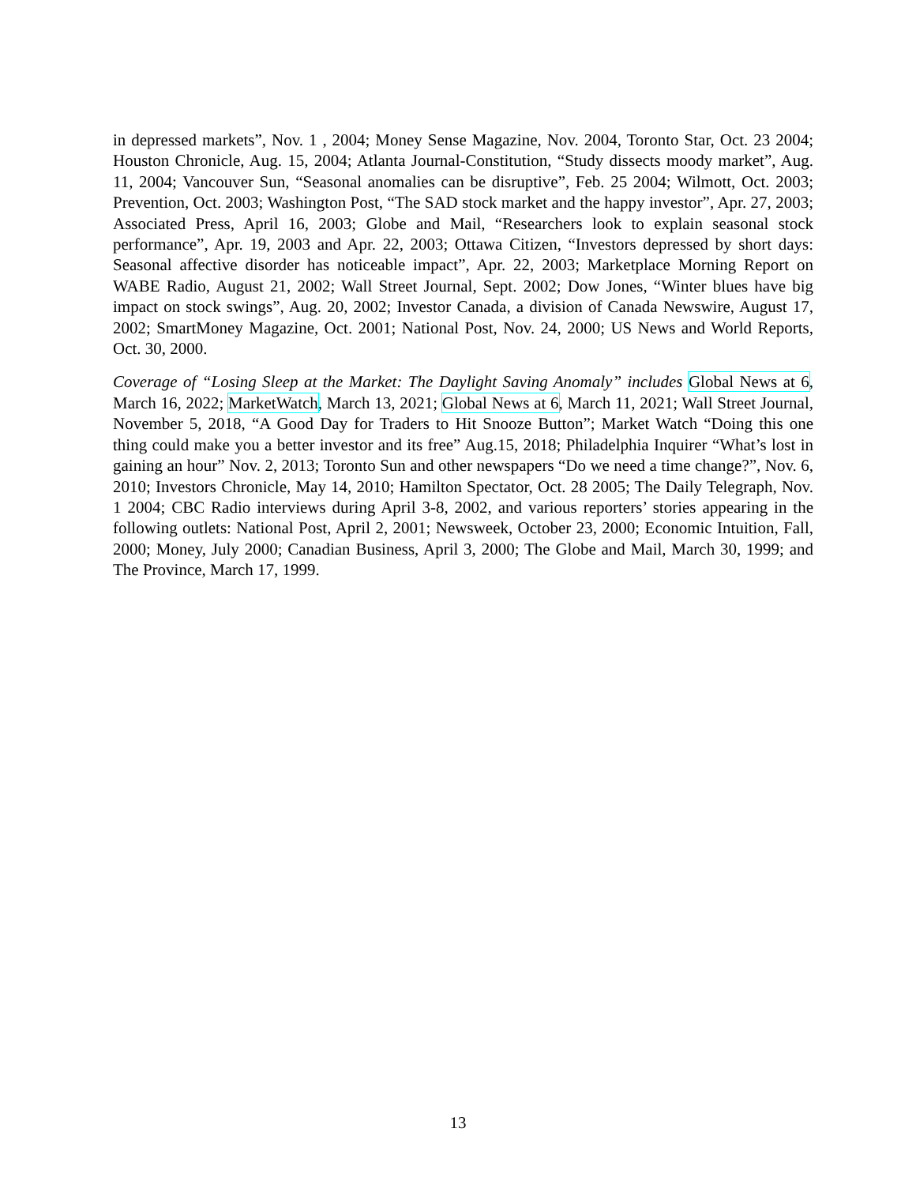in depressed markets”, Nov. 1 , 2004; Money Sense Magazine, Nov. 2004, Toronto Star, Oct. 23 2004; Houston Chronicle, Aug. 15, 2004; Atlanta Journal-Constitution, “Study dissects moody market”, Aug. 11, 2004; Vancouver Sun, “Seasonal anomalies can be disruptive”, Feb. 25 2004; Wilmott, Oct. 2003; Prevention, Oct. 2003; Washington Post, “The SAD stock market and the happy investor”, Apr. 27, 2003; Associated Press, April 16, 2003; Globe and Mail, “Researchers look to explain seasonal stock performance”, Apr. 19, 2003 and Apr. 22, 2003; Ottawa Citizen, “Investors depressed by short days: Seasonal affective disorder has noticeable impact”, Apr. 22, 2003; Marketplace Morning Report on WABE Radio, August 21, 2002; Wall Street Journal, Sept. 2002; Dow Jones, “Winter blues have big impact on stock swings”, Aug. 20, 2002; Investor Canada, a division of Canada Newswire, August 17, 2002; SmartMoney Magazine, Oct. 2001; National Post, Nov. 24, 2000; US News and World Reports, Oct. 30, 2000.
Coverage of “Losing Sleep at the Market: The Daylight Saving Anomaly” includes Global News at 6, March 16, 2022; MarketWatch, March 13, 2021; Global News at 6, March 11, 2021; Wall Street Journal, November 5, 2018, “A Good Day for Traders to Hit Snooze Button”; Market Watch “Doing this one thing could make you a better investor and its free” Aug.15, 2018; Philadelphia Inquirer “What’s lost in gaining an hour” Nov. 2, 2013; Toronto Sun and other newspapers “Do we need a time change?”, Nov. 6, 2010; Investors Chronicle, May 14, 2010; Hamilton Spectator, Oct. 28 2005; The Daily Telegraph, Nov. 1 2004; CBC Radio interviews during April 3-8, 2002, and various reporters’ stories appearing in the following outlets: National Post, April 2, 2001; Newsweek, October 23, 2000; Economic Intuition, Fall, 2000; Money, July 2000; Canadian Business, April 3, 2000; The Globe and Mail, March 30, 1999; and The Province, March 17, 1999.
13